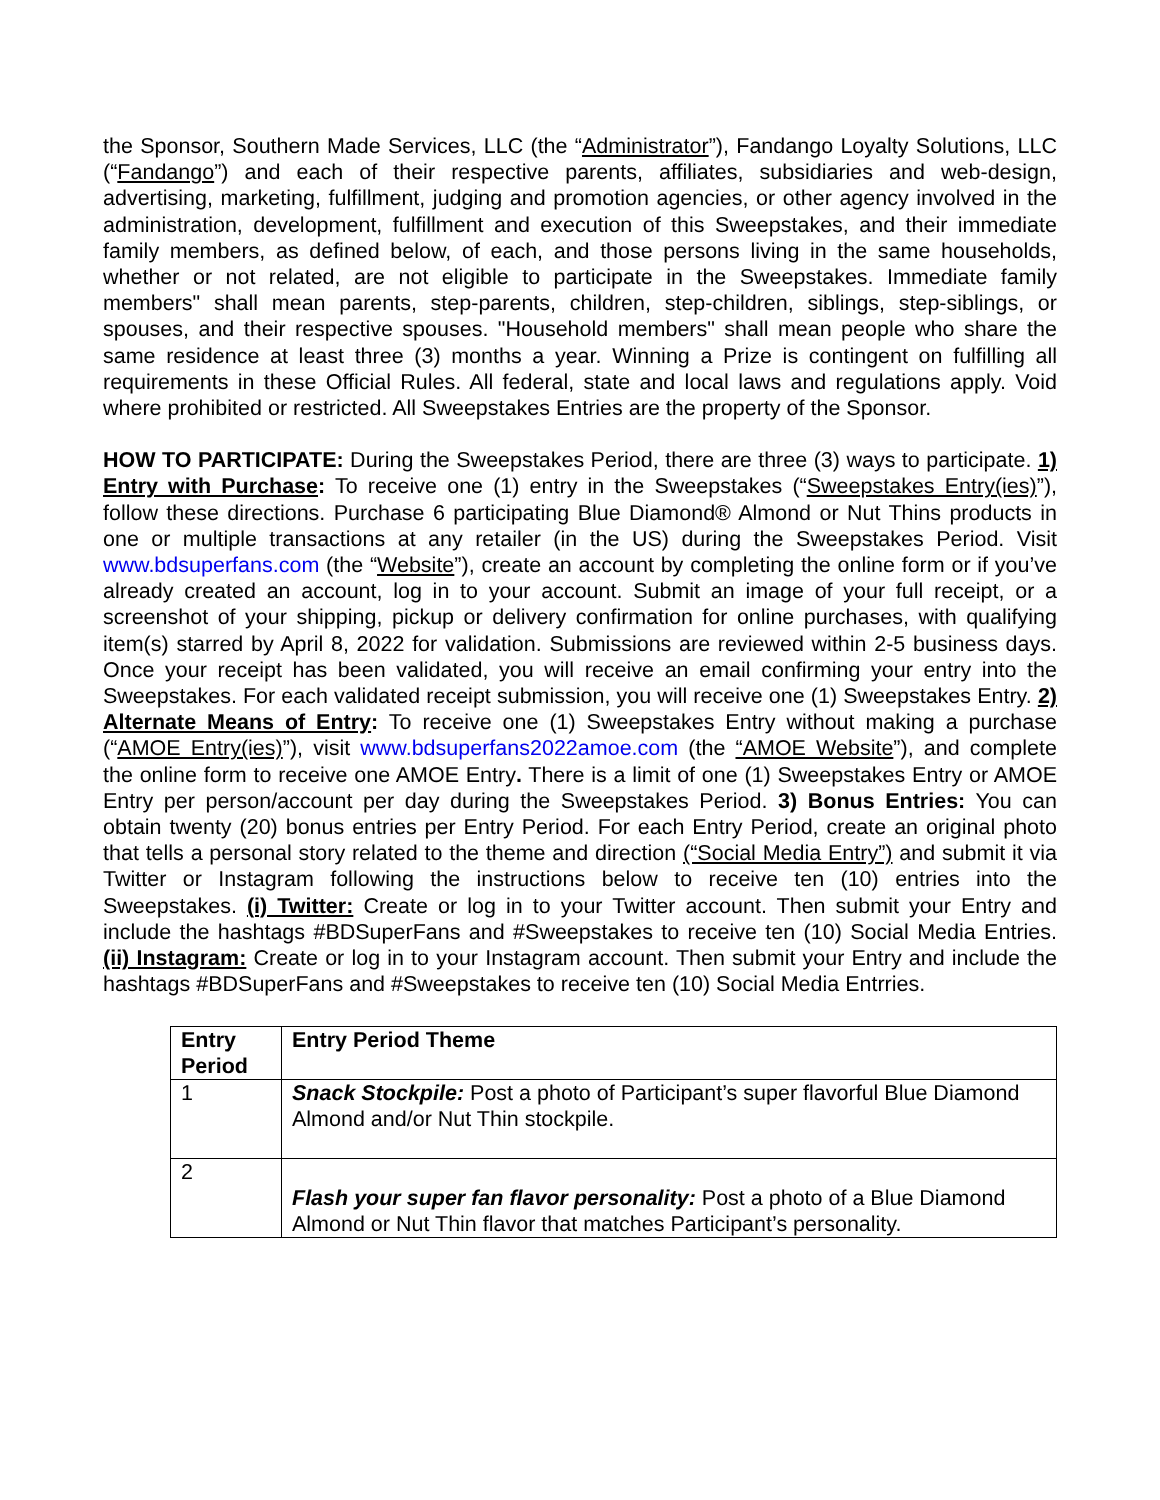the Sponsor, Southern Made Services, LLC (the “Administrator”), Fandango Loyalty Solutions, LLC (“Fandango”) and each of their respective parents, affiliates, subsidiaries and web-design, advertising, marketing, fulfillment, judging and promotion agencies, or other agency involved in the administration, development, fulfillment and execution of this Sweepstakes, and their immediate family members, as defined below, of each, and those persons living in the same households, whether or not related, are not eligible to participate in the Sweepstakes. Immediate family members" shall mean parents, step-parents, children, step-children, siblings, step-siblings, or spouses, and their respective spouses. "Household members" shall mean people who share the same residence at least three (3) months a year. Winning a Prize is contingent on fulfilling all requirements in these Official Rules. All federal, state and local laws and regulations apply. Void where prohibited or restricted. All Sweepstakes Entries are the property of the Sponsor.
HOW TO PARTICIPATE: During the Sweepstakes Period, there are three (3) ways to participate. 1) Entry with Purchase: To receive one (1) entry in the Sweepstakes (“Sweepstakes Entry(ies)”), follow these directions. Purchase 6 participating Blue Diamond® Almond or Nut Thins products in one or multiple transactions at any retailer (in the US) during the Sweepstakes Period. Visit www.bdsuperfans.com (the “Website”), create an account by completing the online form or if you’ve already created an account, log in to your account. Submit an image of your full receipt, or a screenshot of your shipping, pickup or delivery confirmation for online purchases, with qualifying item(s) starred by April 8, 2022 for validation. Submissions are reviewed within 2-5 business days. Once your receipt has been validated, you will receive an email confirming your entry into the Sweepstakes. For each validated receipt submission, you will receive one (1) Sweepstakes Entry. 2) Alternate Means of Entry: To receive one (1) Sweepstakes Entry without making a purchase (“AMOE Entry(ies)”), visit www.bdsuperfans2022amoe.com (the “AMOE Website”), and complete the online form to receive one AMOE Entry. There is a limit of one (1) Sweepstakes Entry or AMOE Entry per person/account per day during the Sweepstakes Period. 3) Bonus Entries: You can obtain twenty (20) bonus entries per Entry Period. For each Entry Period, create an original photo that tells a personal story related to the theme and direction (“Social Media Entry”) and submit it via Twitter or Instagram following the instructions below to receive ten (10) entries into the Sweepstakes. (i) Twitter: Create or log in to your Twitter account. Then submit your Entry and include the hashtags #BDSuperFans and #Sweepstakes to receive ten (10) Social Media Entries. (ii) Instagram: Create or log in to your Instagram account. Then submit your Entry and include the hashtags #BDSuperFans and #Sweepstakes to receive ten (10) Social Media Entrries.
| Entry Period | Entry Period Theme |
| --- | --- |
| 1 | Snack Stockpile: Post a photo of Participant’s super flavorful Blue Diamond Almond and/or Nut Thin stockpile. |
| 2 | Flash your super fan flavor personality: Post a photo of a Blue Diamond Almond or Nut Thin flavor that matches Participant’s personality. |